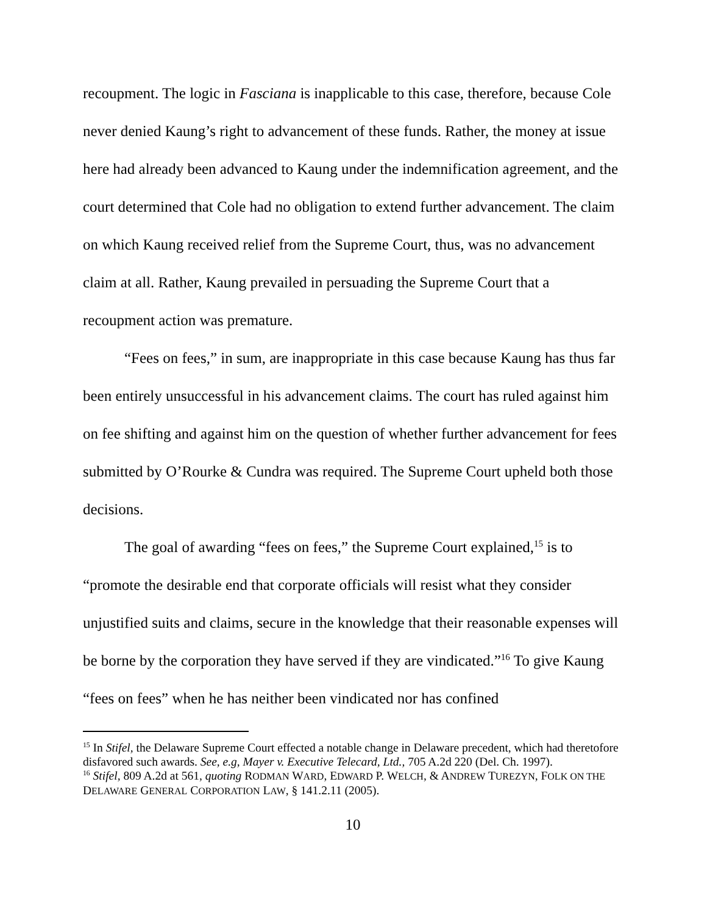recoupment. The logic in Fasciana is inapplicable to this case, therefore, because Cole never denied Kaung’s right to advancement of these funds. Rather, the money at issue here had already been advanced to Kaung under the indemnification agreement, and the court determined that Cole had no obligation to extend further advancement. The claim on which Kaung received relief from the Supreme Court, thus, was no advancement claim at all. Rather, Kaung prevailed in persuading the Supreme Court that a recoupment action was premature.
“Fees on fees,” in sum, are inappropriate in this case because Kaung has thus far been entirely unsuccessful in his advancement claims. The court has ruled against him on fee shifting and against him on the question of whether further advancement for fees submitted by O’Rourke & Cundra was required. The Supreme Court upheld both those decisions.
The goal of awarding “fees on fees,” the Supreme Court explained,<sup>15</sup> is to “promote the desirable end that corporate officials will resist what they consider unjustified suits and claims, secure in the knowledge that their reasonable expenses will be borne by the corporation they have served if they are vindicated.”<sup>16</sup> To give Kaung “fees on fees” when he has neither been vindicated nor has confined
<sup>15</sup> In Stifel, the Delaware Supreme Court effected a notable change in Delaware precedent, which had theretofore disfavored such awards. See, e.g, Mayer v. Executive Telecard, Ltd., 705 A.2d 220 (Del. Ch. 1997).
<sup>16</sup> Stifel, 809 A.2d at 561, quoting RODMAN WARD, EDWARD P. WELCH, & ANDREW TUREZYN, FOLK ON THE DELAWARE GENERAL CORPORATION LAW, § 141.2.11 (2005).
10